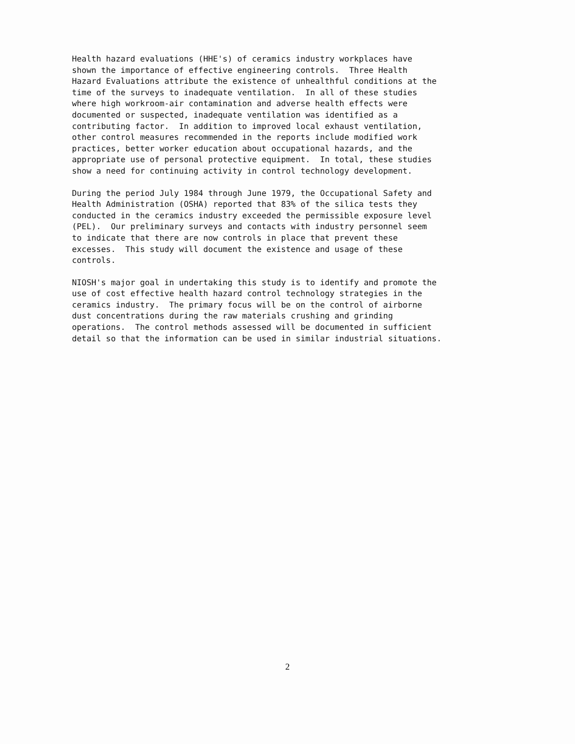Health hazard evaluations (HHE's) of ceramics industry workplaces have shown the importance of effective engineering controls. Three Health Hazard Evaluations attribute the existence of unhealthful conditions at the time of the surveys to inadequate ventilation. In all of these studies where high workroom-air contamination and adverse health effects were documented or suspected, inadequate ventilation was identified as a contributing factor. In addition to improved local exhaust ventilation, other control measures recommended in the reports include modified work practices, better worker education about occupational hazards, and the appropriate use of personal protective equipment. In total, these studies show a need for continuing activity in control technology development.
During the period July 1984 through June 1979, the Occupational Safety and Health Administration (OSHA) reported that 83% of the silica tests they conducted in the ceramics industry exceeded the permissible exposure level (PEL). Our preliminary surveys and contacts with industry personnel seem to indicate that there are now controls in place that prevent these excesses. This study will document the existence and usage of these controls.
NIOSH's major goal in undertaking this study is to identify and promote the use of cost effective health hazard control technology strategies in the ceramics industry. The primary focus will be on the control of airborne dust concentrations during the raw materials crushing and grinding operations. The control methods assessed will be documented in sufficient detail so that the information can be used in similar industrial situations.
2